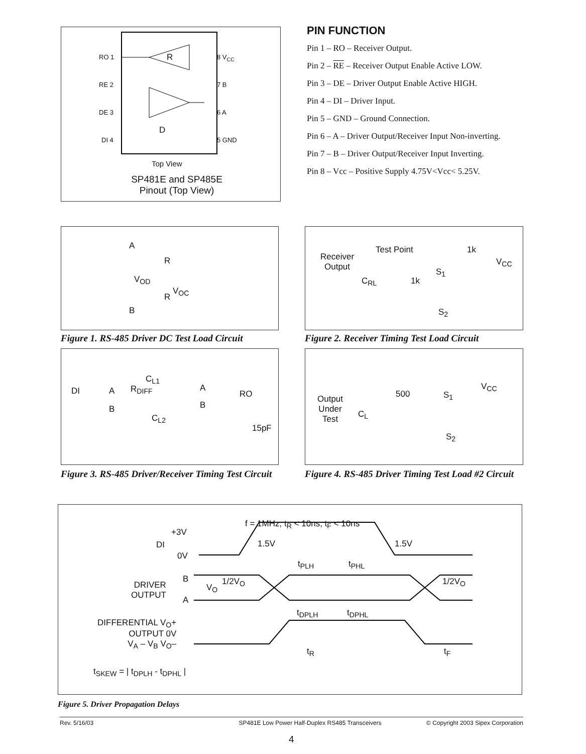RO 1
RE 2
DE 3
DI 4
8 V<sub>CC</sub>
7 B
6 A
5 GND
R
D
Top View
SP481E and SP485E Pinout (Top View)
PIN FUNCTION
Pin 1 – RO – Receiver Output.
Pin 2 – RE – Receiver Output Enable Active LOW.
Pin 3 – DE – Driver Output Enable Active HIGH.
Pin 4 – DI – Driver Input.
Pin 5 – GND – Ground Connection.
Pin 6 – A – Driver Output/Receiver Input Non-inverting.
Pin 7 – B – Driver Output/Receiver Input Inverting.
Pin 8 – Vcc – Positive Supply 4.75V<Vcc< 5.25V.
A
R
V<sub>OD</sub>
V<sub>OC</sub>
R
B
Figure 1. RS-485 Driver DC Test Load Circuit
Receiver
Output
Test Point 1k
V<sub>CC</sub>
S<sub>1</sub>
C<sub>RL</sub> 1k
S<sub>2</sub>
Figure 2. Receiver Timing Test Load Circuit
DI A
B
R<sub>DIFF</sub>
C<sub>L1</sub>
C<sub>L2</sub>
A
B
RO
15pF
Figure 3. RS-485 Driver/Receiver Timing Test Circuit
Output
Under
Test
500
C<sub>L</sub>
V<sub>CC</sub>
S<sub>1</sub>
S<sub>2</sub>
Figure 4. RS-485 Driver Timing Test Load #2 Circuit
f = 1MHz; t<sub>R</sub> < 10ns; t<sub>F</sub> < 10ns
+3V
DI 1.5V 1.5V
0V
t<sub>PLH</sub> t<sub>PHL</sub>
B
V<sub>O</sub>
1/2V<sub>O</sub> 1/2V<sub>O</sub>
DRIVER
OUTPUT
A
t<sub>DPLH</sub> t<sub>DPHL</sub>
DIFFERENTIAL V<sub>O</sub>+
OUTPUT 0V
V<sub>A</sub> – V<sub>B</sub> V<sub>O</sub>–
t<sub>R</sub> t<sub>F</sub>
t<sub>SKEW</sub> = | t<sub>DPLH</sub> - t<sub>DPHL</sub> |
Figure 5. Driver Propagation Delays
Rev. 5/16/03 SP481E Low Power Half-Duplex RS485 Transceivers © Copyright 2003 Sipex Corporation
4